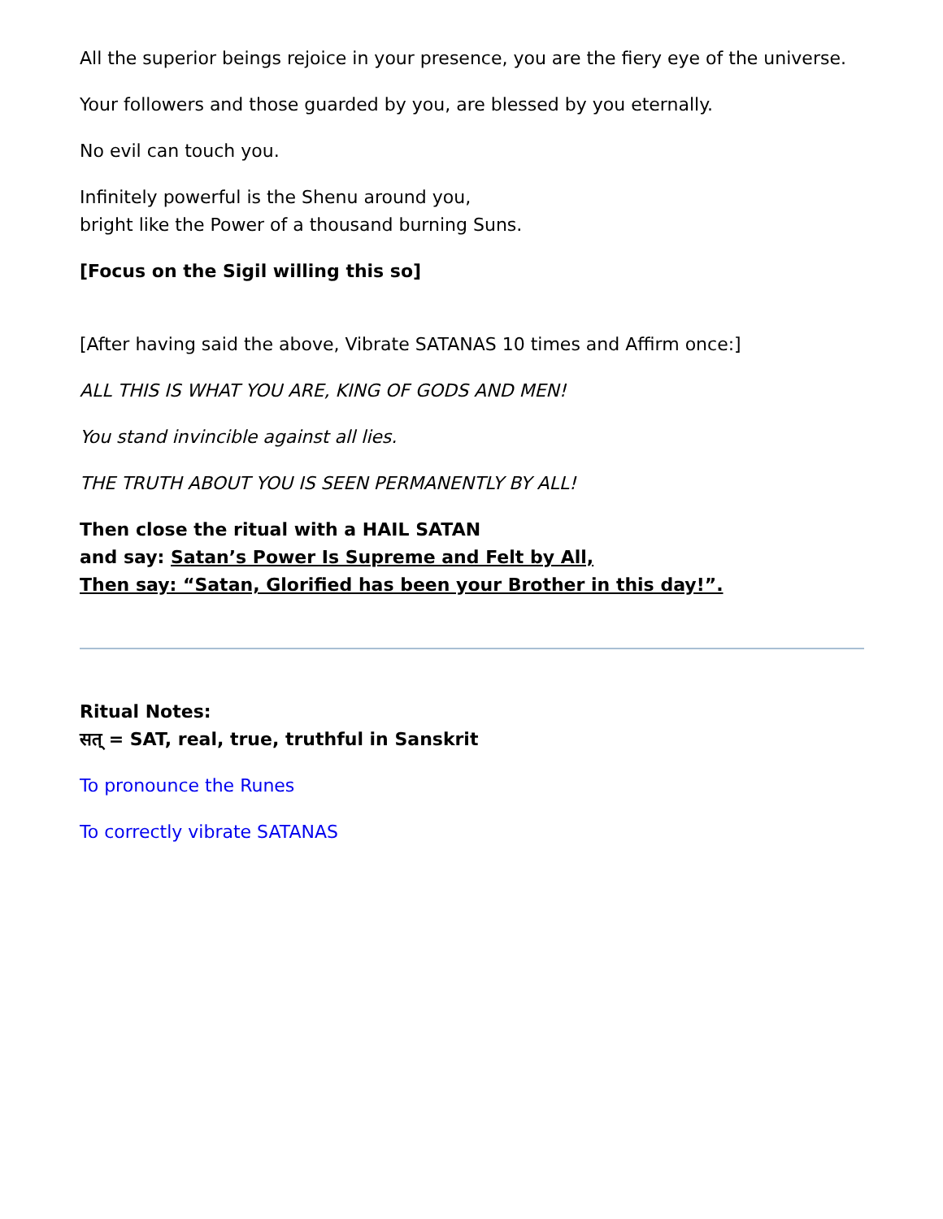All the superior beings rejoice in your presence, you are the fiery eye of the universe.
Your followers and those guarded by you, are blessed by you eternally.
No evil can touch you.
Infinitely powerful is the Shenu around you,
bright like the Power of a thousand burning Suns.
[Focus on the Sigil willing this so]
[After having said the above, Vibrate SATANAS 10 times and Affirm once:]
ALL THIS IS WHAT YOU ARE, KING OF GODS AND MEN!
You stand invincible against all lies.
THE TRUTH ABOUT YOU IS SEEN PERMANENTLY BY ALL!
Then close the ritual with a HAIL SATAN
and say: Satan’s Power Is Supreme and Felt by All,
Then say: “Satan, Glorified has been your Brother in this day!”.
Ritual Notes:
सत् = SAT, real, true, truthful in Sanskrit
To pronounce the Runes
To correctly vibrate SATANAS